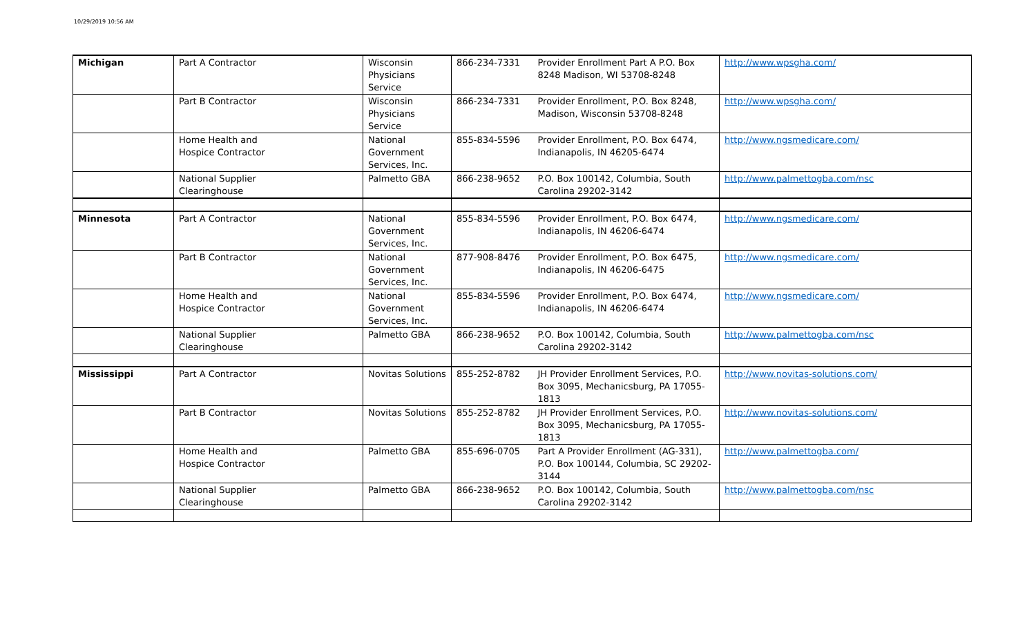10/29/2019 10:56 AM
| Michigan | Part A Contractor | Wisconsin Physicians Service | 866-234-7331 | Provider Enrollment Part A P.O. Box 8248 Madison, WI 53708-8248 | http://www.wpsgha.com/ |
| | Part B Contractor | Wisconsin Physicians Service | 866-234-7331 | Provider Enrollment, P.O. Box 8248, Madison, Wisconsin 53708-8248 | http://www.wpsgha.com/ |
| | Home Health and Hospice Contractor | National Government Services, Inc. | 855-834-5596 | Provider Enrollment, P.O. Box 6474, Indianapolis, IN 46205-6474 | http://www.ngsmedicare.com/ |
| | National Supplier Clearinghouse | Palmetto GBA | 866-238-9652 | P.O. Box 100142, Columbia, South Carolina 29202-3142 | http://www.palmettogba.com/nsc |
| Minnesota | Part A Contractor | National Government Services, Inc. | 855-834-5596 | Provider Enrollment, P.O. Box 6474, Indianapolis, IN 46206-6474 | http://www.ngsmedicare.com/ |
| | Part B Contractor | National Government Services, Inc. | 877-908-8476 | Provider Enrollment, P.O. Box 6475, Indianapolis, IN 46206-6475 | http://www.ngsmedicare.com/ |
| | Home Health and Hospice Contractor | National Government Services, Inc. | 855-834-5596 | Provider Enrollment, P.O. Box 6474, Indianapolis, IN 46206-6474 | http://www.ngsmedicare.com/ |
| | National Supplier Clearinghouse | Palmetto GBA | 866-238-9652 | P.O. Box 100142, Columbia, South Carolina 29202-3142 | http://www.palmettogba.com/nsc |
| Mississippi | Part A Contractor | Novitas Solutions | 855-252-8782 | JH Provider Enrollment Services, P.O. Box 3095, Mechanicsburg, PA 17055-1813 | http://www.novitas-solutions.com/ |
| | Part B Contractor | Novitas Solutions | 855-252-8782 | JH Provider Enrollment Services, P.O. Box 3095, Mechanicsburg, PA 17055-1813 | http://www.novitas-solutions.com/ |
| | Home Health and Hospice Contractor | Palmetto GBA | 855-696-0705 | Part A Provider Enrollment (AG-331), P.O. Box 100144, Columbia, SC 29202-3144 | http://www.palmettogba.com/ |
| | National Supplier Clearinghouse | Palmetto GBA | 866-238-9652 | P.O. Box 100142, Columbia, South Carolina 29202-3142 | http://www.palmettogba.com/nsc |